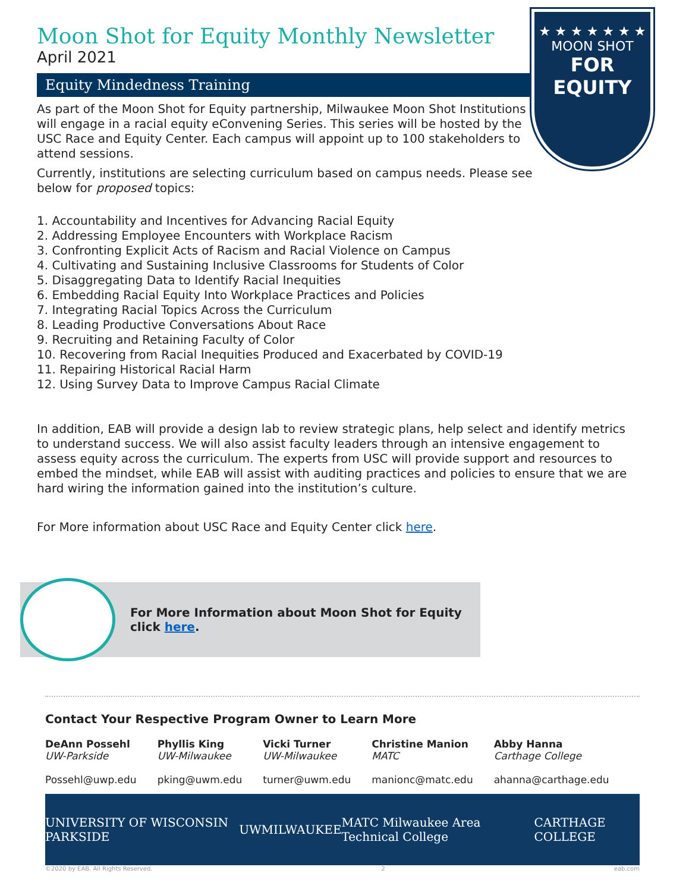★ ★ ★ ★ ★ ★ ★
MOON SHOT
FOR EQUITY
Moon Shot for Equity Monthly Newsletter
April 2021
Equity Mindedness Training
As part of the Moon Shot for Equity partnership, Milwaukee Moon Shot Institutions will engage in a racial equity eConvening Series. This series will be hosted by the USC Race and Equity Center. Each campus will appoint up to 100 stakeholders to attend sessions.
Currently, institutions are selecting curriculum based on campus needs. Please see below for proposed topics:
1. Accountability and Incentives for Advancing Racial Equity
2. Addressing Employee Encounters with Workplace Racism
3. Confronting Explicit Acts of Racism and Racial Violence on Campus
4. Cultivating and Sustaining Inclusive Classrooms for Students of Color
5. Disaggregating Data to Identify Racial Inequities
6. Embedding Racial Equity Into Workplace Practices and Policies
7. Integrating Racial Topics Across the Curriculum
8. Leading Productive Conversations About Race
9. Recruiting and Retaining Faculty of Color
10. Recovering from Racial Inequities Produced and Exacerbated by COVID-19
11. Repairing Historical Racial Harm
12. Using Survey Data to Improve Campus Racial Climate
In addition, EAB will provide a design lab to review strategic plans, help select and identify metrics to understand success. We will also assist faculty leaders through an intensive engagement to assess equity across the curriculum. The experts from USC will provide support and resources to embed the mindset, while EAB will assist with auditing practices and policies to ensure that we are hard wiring the information gained into the institution’s culture.
For More information about USC Race and Equity Center click here.
For More Information about Moon Shot for Equity
click here.
Contact Your Respective Program Owner to Learn More
DeAnn Possehl
UW-Parkside
Possehl@uwp.edu
Phyllis King
UW-Milwaukee
pking@uwm.edu
Vicki Turner
UW-Milwaukee
turner@uwm.edu
Christine Manion
MATC
manionc@matc.edu
Abby Hanna
Carthage College
ahanna@carthage.edu
UNIVERSITY OF WISCONSIN PARKSIDE UWMILWAUKEE MATC Milwaukee Area Technical College CARTHAGE COLLEGE
©2020 by EAB. All Rights Reserved. 2 eab.com